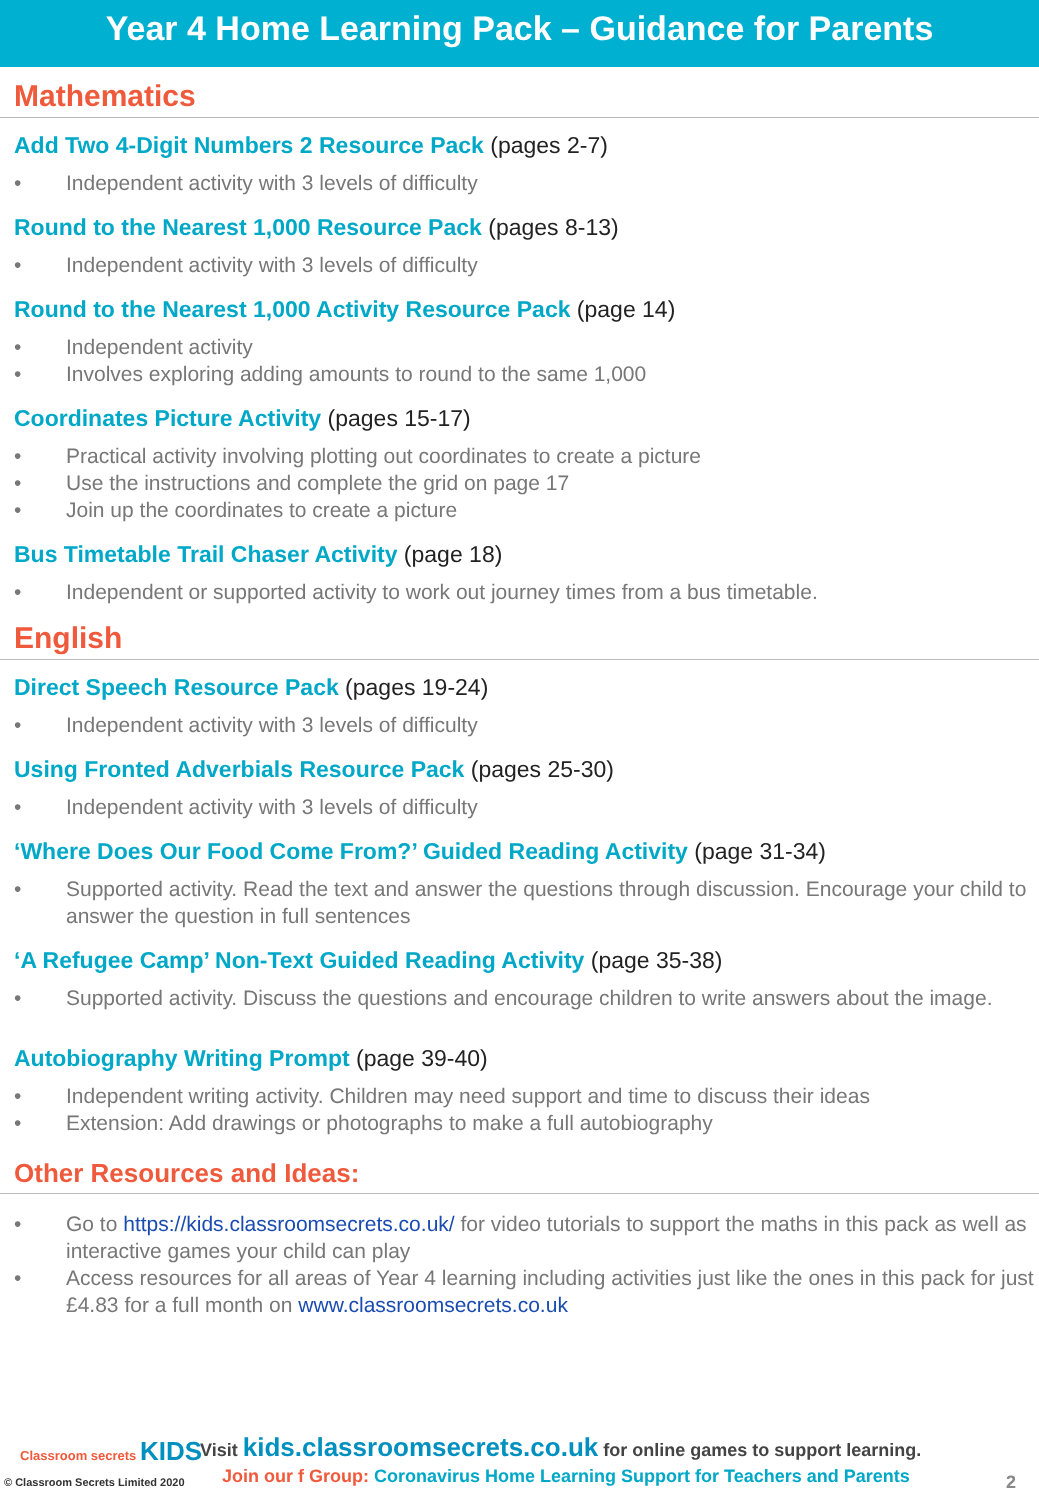Year 4 Home Learning Pack – Guidance for Parents
Mathematics
Add Two 4-Digit Numbers 2 Resource Pack (pages 2-7)
• Independent activity with 3 levels of difficulty
Round to the Nearest 1,000 Resource Pack (pages 8-13)
• Independent activity with 3 levels of difficulty
Round to the Nearest 1,000 Activity Resource Pack (page 14)
• Independent activity
• Involves exploring adding amounts to round to the same 1,000
Coordinates Picture Activity (pages 15-17)
• Practical activity involving plotting out coordinates to create a picture
• Use the instructions and complete the grid on page 17
• Join up the coordinates to create a picture
Bus Timetable Trail Chaser Activity (page 18)
• Independent or supported activity to work out journey times from a bus timetable.
English
Direct Speech Resource Pack (pages 19-24)
• Independent activity with 3 levels of difficulty
Using Fronted Adverbials Resource Pack (pages 25-30)
• Independent activity with 3 levels of difficulty
‘Where Does Our Food Come From?’ Guided Reading Activity (page 31-34)
• Supported activity. Read the text and answer the questions through discussion. Encourage your child to answer the question in full sentences
‘A Refugee Camp’ Non-Text Guided Reading Activity (page 35-38)
• Supported activity. Discuss the questions and encourage children to write answers about the image.
Autobiography Writing Prompt (page 39-40)
• Independent writing activity. Children may need support and time to discuss their ideas
• Extension: Add drawings or photographs to make a full autobiography
Other Resources and Ideas:
• Go to https://kids.classroomsecrets.co.uk/ for video tutorials to support the maths in this pack as well as interactive games your child can play
• Access resources for all areas of Year 4 learning including activities just like the ones in this pack for just £4.83 for a full month on www.classroomsecrets.co.uk
Classroom secrets KIDS
© Classroom Secrets Limited 2020
Visit kids.classroomsecrets.co.uk for online games to support learning.
Join our f Group: Coronavirus Home Learning Support for Teachers and Parents
2